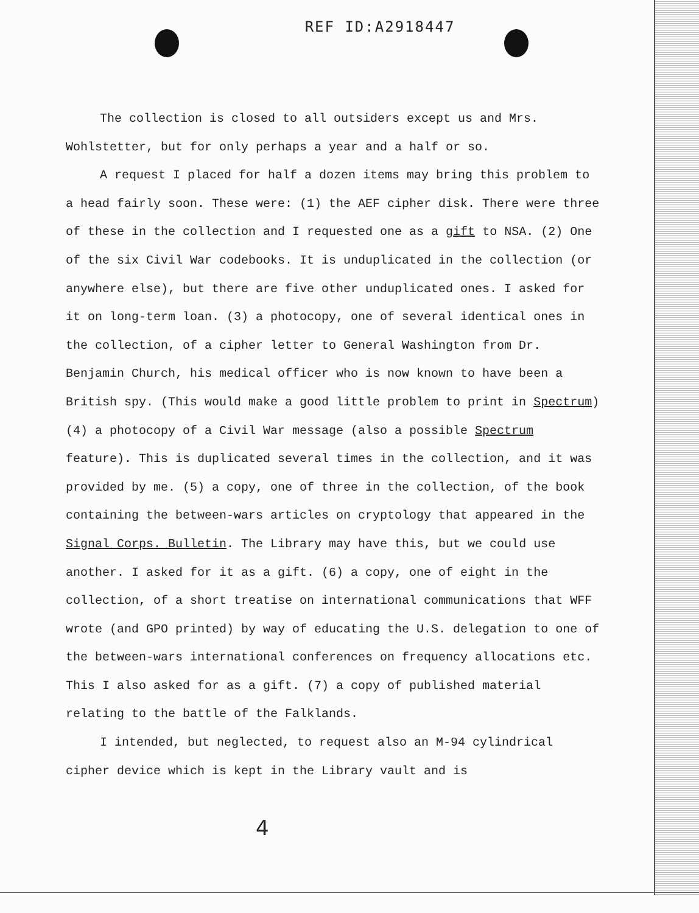REF ID:A2918447
The collection is closed to all outsiders except us and Mrs. Wohlstetter, but for only perhaps a year and a half or so.
A request I placed for half a dozen items may bring this problem to a head fairly soon. These were: (1) the AEF cipher disk. There were three of these in the collection and I requested one as a gift to NSA. (2) One of the six Civil War codebooks. It is unduplicated in the collection (or anywhere else), but there are five other unduplicated ones. I asked for it on long-term loan. (3) a photocopy, one of several identical ones in the collection, of a cipher letter to General Washington from Dr. Benjamin Church, his medical officer who is now known to have been a British spy. (This would make a good little problem to print in Spectrum) (4) a photocopy of a Civil War message (also a possible Spectrum feature). This is duplicated several times in the collection, and it was provided by me. (5) a copy, one of three in the collection, of the book containing the between-wars articles on cryptology that appeared in the Signal Corps. Bulletin. The Library may have this, but we could use another. I asked for it as a gift. (6) a copy, one of eight in the collection, of a short treatise on international communications that WFF wrote (and GPO printed) by way of educating the U.S. delegation to one of the between-wars international conferences on frequency allocations etc. This I also asked for as a gift. (7) a copy of published material relating to the battle of the Falklands.
I intended, but neglected, to request also an M-94 cylindrical cipher device which is kept in the Library vault and is
4